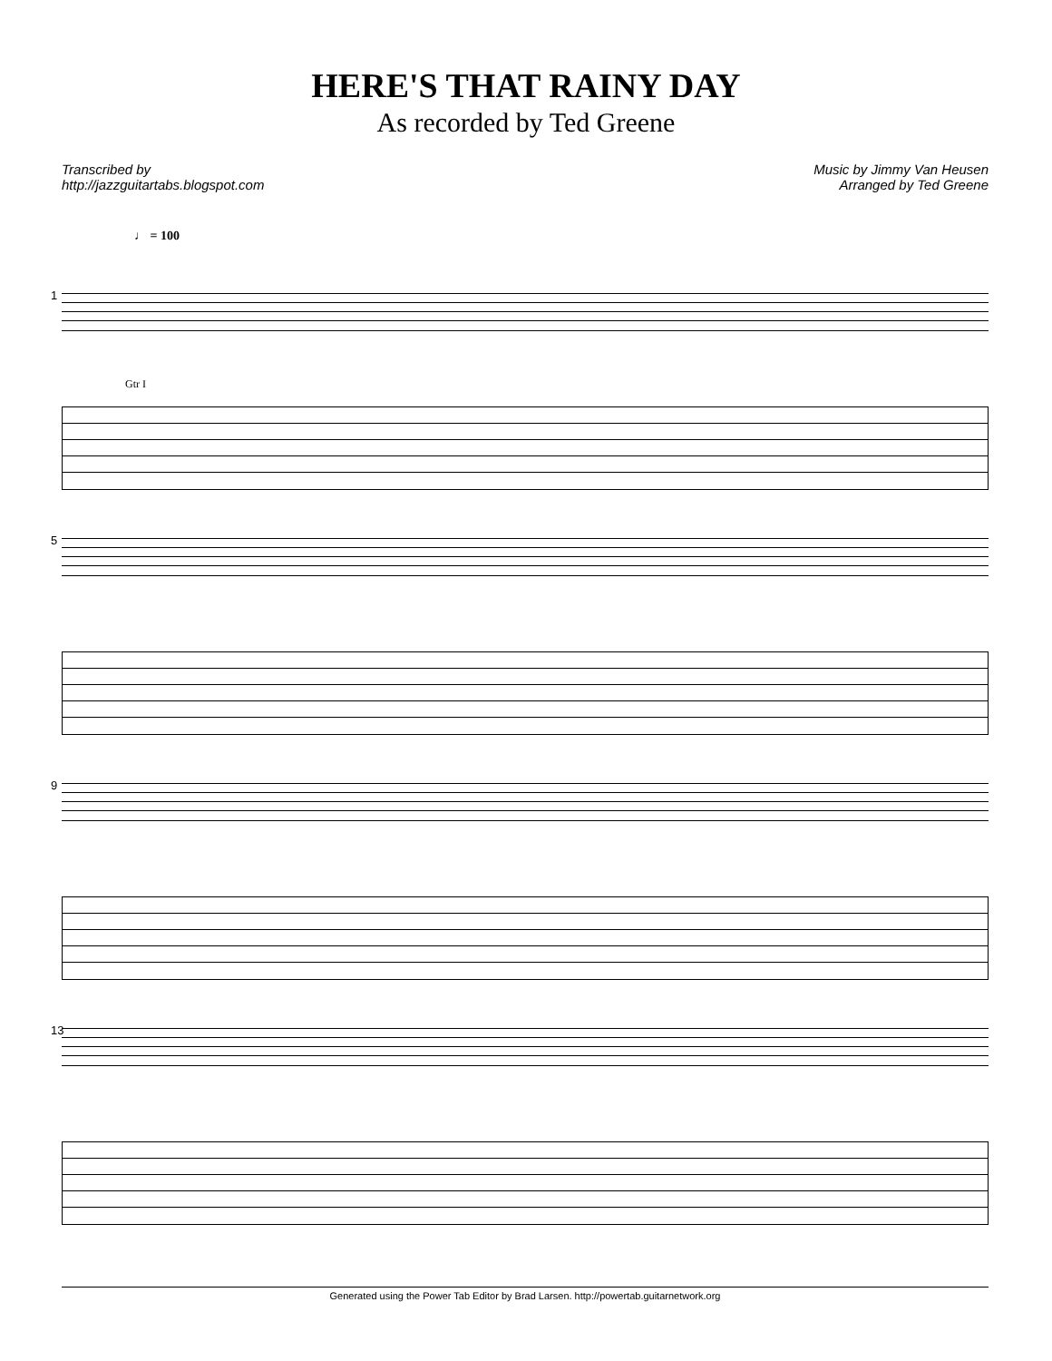HERE'S THAT RAINY DAY
As recorded by Ted Greene
Transcribed by
http://jazzguitartabs.blogspot.com
Music by Jimmy Van Heusen
Arranged by Ted Greene
♩ = 100
1
Gtr I
5
9
13
Generated using the Power Tab Editor by Brad Larsen. http://powertab.guitarnetwork.org